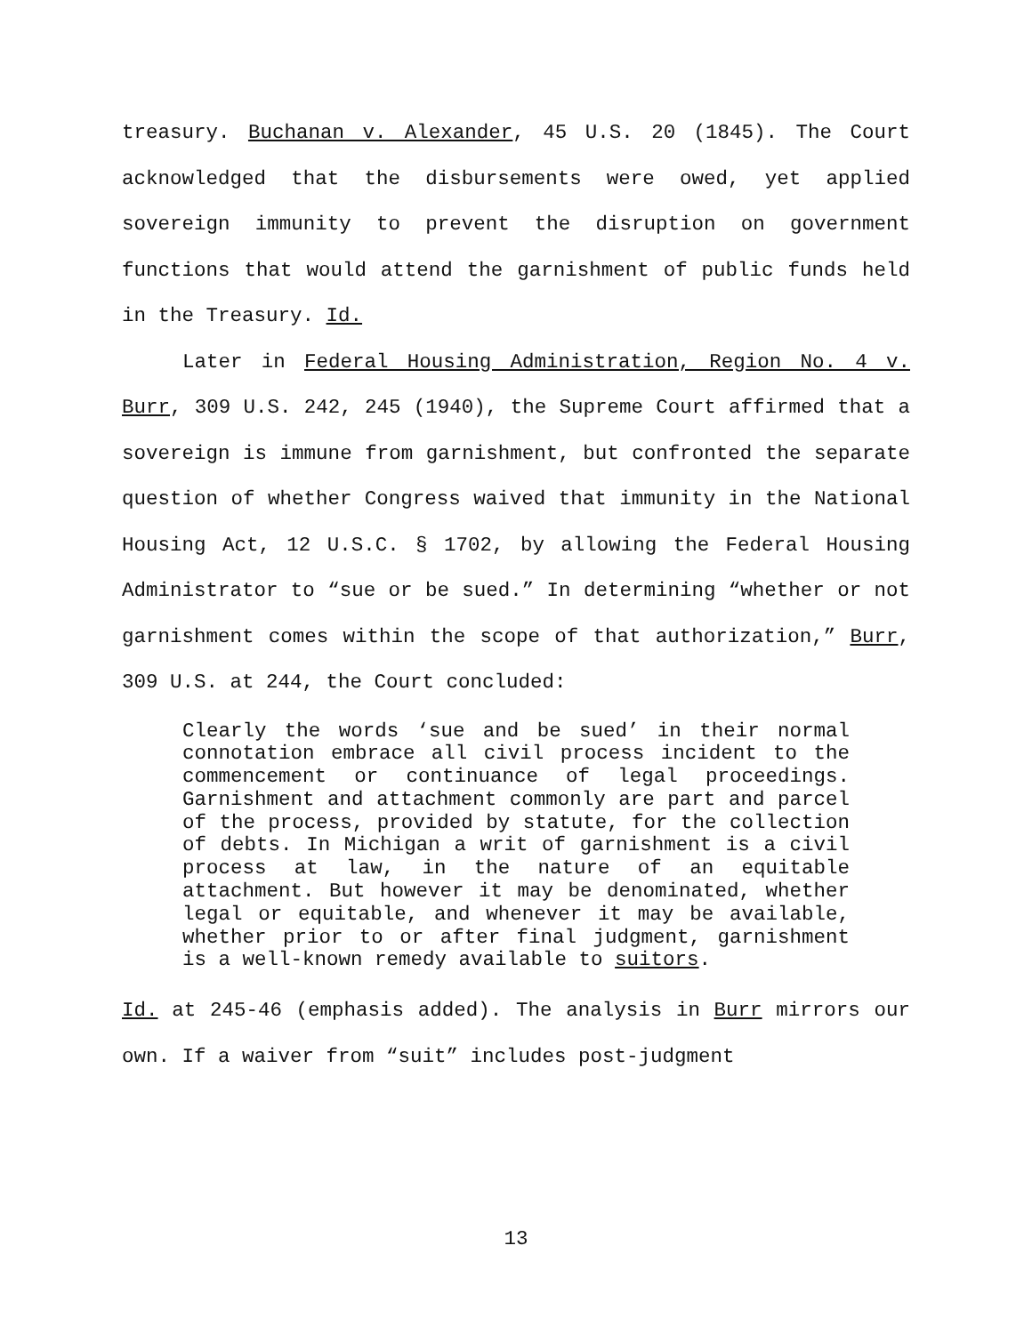treasury. Buchanan v. Alexander, 45 U.S. 20 (1845). The Court acknowledged that the disbursements were owed, yet applied sovereign immunity to prevent the disruption on government functions that would attend the garnishment of public funds held in the Treasury. Id.
Later in Federal Housing Administration, Region No. 4 v. Burr, 309 U.S. 242, 245 (1940), the Supreme Court affirmed that a sovereign is immune from garnishment, but confronted the separate question of whether Congress waived that immunity in the National Housing Act, 12 U.S.C. § 1702, by allowing the Federal Housing Administrator to “sue or be sued.” In determining “whether or not garnishment comes within the scope of that authorization,” Burr, 309 U.S. at 244, the Court concluded:
Clearly the words ‘sue and be sued’ in their normal connotation embrace all civil process incident to the commencement or continuance of legal proceedings. Garnishment and attachment commonly are part and parcel of the process, provided by statute, for the collection of debts. In Michigan a writ of garnishment is a civil process at law, in the nature of an equitable attachment. But however it may be denominated, whether legal or equitable, and whenever it may be available, whether prior to or after final judgment, garnishment is a well-known remedy available to suitors.
Id. at 245-46 (emphasis added). The analysis in Burr mirrors our own. If a waiver from “suit” includes post-judgment
13